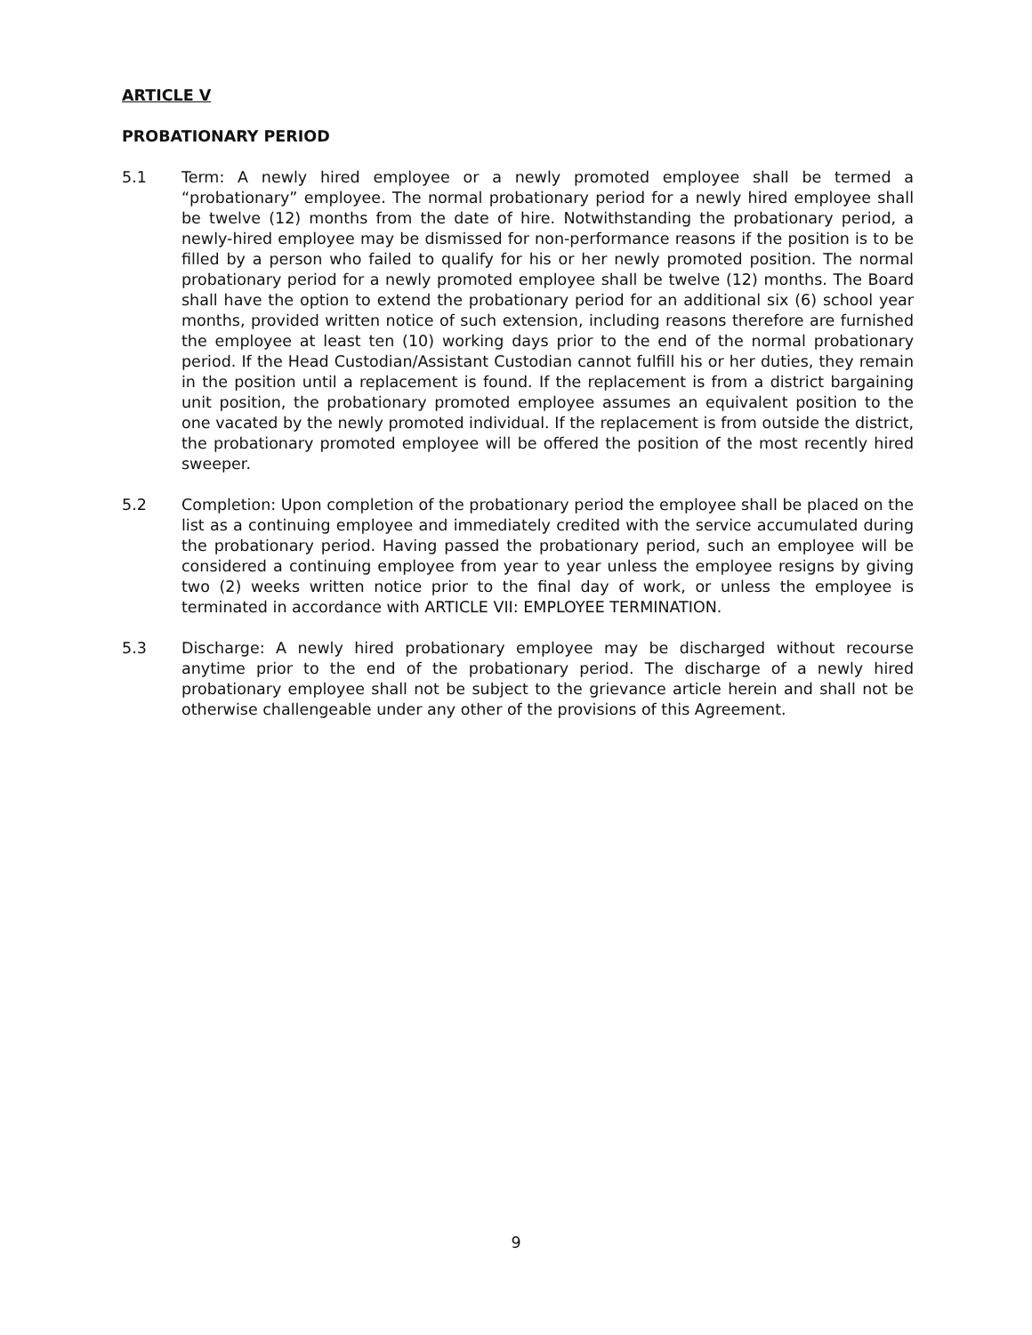ARTICLE V
PROBATIONARY PERIOD
5.1 Term: A newly hired employee or a newly promoted employee shall be termed a “probationary” employee. The normal probationary period for a newly hired employee shall be twelve (12) months from the date of hire. Notwithstanding the probationary period, a newly-hired employee may be dismissed for non-performance reasons if the position is to be filled by a person who failed to qualify for his or her newly promoted position. The normal probationary period for a newly promoted employee shall be twelve (12) months. The Board shall have the option to extend the probationary period for an additional six (6) school year months, provided written notice of such extension, including reasons therefore are furnished the employee at least ten (10) working days prior to the end of the normal probationary period. If the Head Custodian/Assistant Custodian cannot fulfill his or her duties, they remain in the position until a replacement is found. If the replacement is from a district bargaining unit position, the probationary promoted employee assumes an equivalent position to the one vacated by the newly promoted individual. If the replacement is from outside the district, the probationary promoted employee will be offered the position of the most recently hired sweeper.
5.2 Completion: Upon completion of the probationary period the employee shall be placed on the list as a continuing employee and immediately credited with the service accumulated during the probationary period. Having passed the probationary period, such an employee will be considered a continuing employee from year to year unless the employee resigns by giving two (2) weeks written notice prior to the final day of work, or unless the employee is terminated in accordance with ARTICLE VII: EMPLOYEE TERMINATION.
5.3 Discharge: A newly hired probationary employee may be discharged without recourse anytime prior to the end of the probationary period. The discharge of a newly hired probationary employee shall not be subject to the grievance article herein and shall not be otherwise challengeable under any other of the provisions of this Agreement.
9